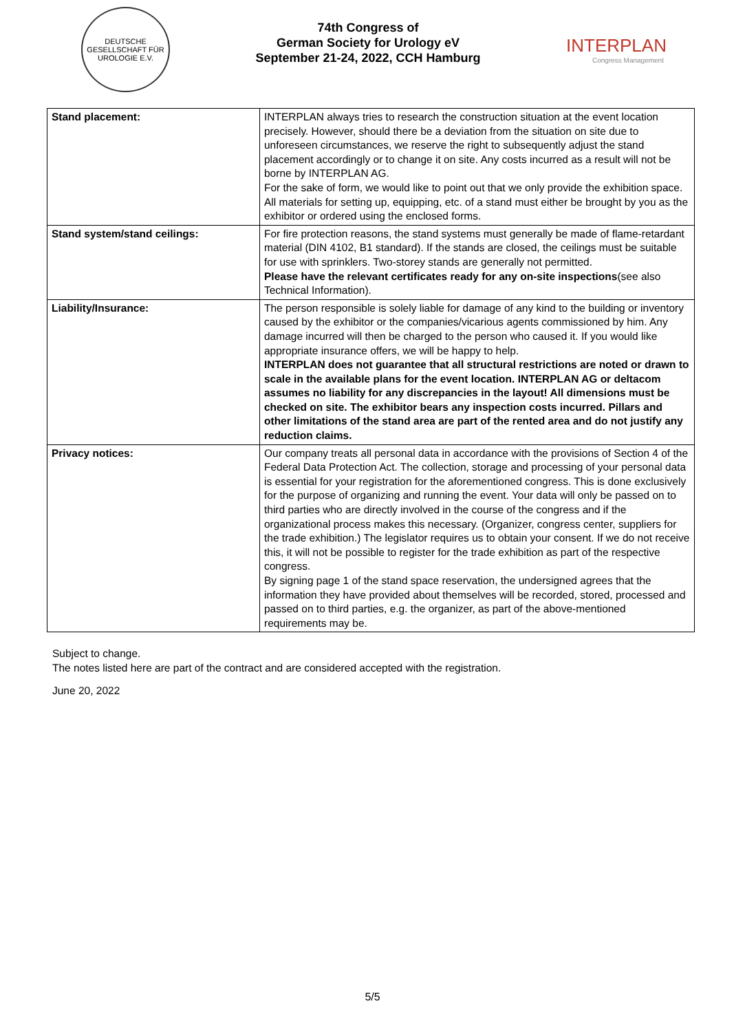DEUTSCHE GESELLSCHAFT FÜR UROLOGIE E.V.
74th Congress of
German Society for Urology eV
September 21-24, 2022, CCH Hamburg
INTERPLAN
Congress Management
| Stand placement: | INTERPLAN always tries to research the construction situation at the event location precisely. However, should there be a deviation from the situation on site due to unforeseen circumstances, we reserve the right to subsequently adjust the stand placement accordingly or to change it on site. Any costs incurred as a result will not be borne by INTERPLAN AG. For the sake of form, we would like to point out that we only provide the exhibition space. All materials for setting up, equipping, etc. of a stand must either be brought by you as the exhibitor or ordered using the enclosed forms. |
| Stand system/stand ceilings: | For fire protection reasons, the stand systems must generally be made of flame-retardant material (DIN 4102, B1 standard). If the stands are closed, the ceilings must be suitable for use with sprinklers. Two-storey stands are generally not permitted. Please have the relevant certificates ready for any on-site inspections (see also Technical Information). |
| Liability/Insurance: | The person responsible is solely liable for damage of any kind to the building or inventory caused by the exhibitor or the companies/vicarious agents commissioned by him. Any damage incurred will then be charged to the person who caused it. If you would like appropriate insurance offers, we will be happy to help. INTERPLAN does not guarantee that all structural restrictions are noted or drawn to scale in the available plans for the event location. INTERPLAN AG or deltacom assumes no liability for any discrepancies in the layout! All dimensions must be checked on site. The exhibitor bears any inspection costs incurred. Pillars and other limitations of the stand area are part of the rented area and do not justify any reduction claims. |
| Privacy notices: | Our company treats all personal data in accordance with the provisions of Section 4 of the Federal Data Protection Act. The collection, storage and processing of your personal data is essential for your registration for the aforementioned congress. This is done exclusively for the purpose of organizing and running the event. Your data will only be passed on to third parties who are directly involved in the course of the congress and if the organizational process makes this necessary. (Organizer, congress center, suppliers for the trade exhibition.) The legislator requires us to obtain your consent. If we do not receive this, it will not be possible to register for the trade exhibition as part of the respective congress. By signing page 1 of the stand space reservation, the undersigned agrees that the information they have provided about themselves will be recorded, stored, processed and passed on to third parties, e.g. the organizer, as part of the above-mentioned requirements may be. |
Subject to change.
The notes listed here are part of the contract and are considered accepted with the registration.
June 20, 2022
5/5